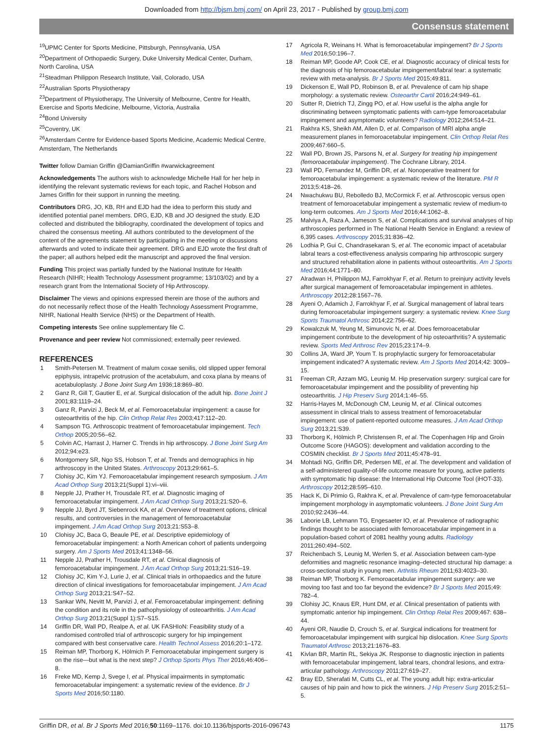Downloaded from http://bjsm.bmj.com/ on April 23, 2017 - Published by group.bmj.com
Consensus statement
<sup>19</sup> UPMC Center for Sports Medicine, Pittsburgh, Pennsylvania, USA
<sup>20</sup> Department of Orthopaedic Surgery, Duke University Medical Center, Durham, North Carolina, USA
<sup>21</sup> Steadman Philippon Research Institute, Vail, Colorado, USA
<sup>22</sup> Australian Sports Physiotherapy
<sup>23</sup> Department of Physiotherapy, The University of Melbourne, Centre for Health, Exercise and Sports Medicine, Melbourne, Victoria, Australia
<sup>24</sup> Bond University
<sup>25</sup> Coventry, UK
<sup>26</sup> Amsterdam Centre for Evidence-based Sports Medicine, Academic Medical Centre, Amsterdam, The Netherlands
Twitter follow Damian Griffin @DamianGriffin #warwickagreement
Acknowledgements The authors wish to acknowledge Michelle Hall for her help in identifying the relevant systematic reviews for each topic, and Rachel Hobson and James Griffin for their support in running the meeting.
Contributors DRG, JO, KB, RH and EJD had the idea to perform this study and identified potential panel members. DRG, EJD, KB and JO designed the study. EJD collected and distributed the bibliography, coordinated the development of topics and chaired the consensus meeting. All authors contributed to the development of the content of the agreements statement by participating in the meeting or discussions afterwards and voted to indicate their agreement. DRG and EJD wrote the first draft of the paper; all authors helped edit the manuscript and approved the final version.
Funding This project was partially funded by the National Institute for Health Research (NIHR; Health Technology Assessment programme; 13/103/02) and by a research grant from the International Society of Hip Arthroscopy.
Disclaimer The views and opinions expressed therein are those of the authors and do not necessarily reflect those of the Health Technology Assessment Programme, NIHR, National Health Service (NHS) or the Department of Health.
Competing interests See online supplementary file C.
Provenance and peer review Not commissioned; externally peer reviewed.
REFERENCES
1 Smith-Petersen M. Treatment of malum coxae senilis, old slipped upper femoral epiphysis, intrapelvic protrusion of the acetabulum, and coxa plana by means of acetabuloplasty. J Bone Joint Surg Am 1936;18:869–80.
2 Ganz R, Gill T, Gautier E, et al. Surgical dislocation of the adult hip. Bone Joint J 2001;83:1119–24.
3 Ganz R, Parvizi J, Beck M, et al. Femoroacetabular impingement: a cause for osteoarthritis of the hip. Clin Orthop Relat Res 2003;417:112–20.
4 Sampson TG. Arthroscopic treatment of femoroacetabular impingement. Tech Orthop 2005;20:56–62.
5 Colvin AC, Harrast J, Harner C. Trends in hip arthroscopy. J Bone Joint Surg Am 2012;94:e23.
6 Montgomery SR, Ngo SS, Hobson T, et al. Trends and demographics in hip arthroscopy in the United States. Arthroscopy 2013;29:661–5.
7 Clohisy JC, Kim YJ. Femoroacetabular impingement research symposium. J Am Acad Orthop Surg 2013;21(Suppl 1):vi–viii.
8 Nepple JJ, Prather H, Trousdale RT, et al. Diagnostic imaging of femoroacetabular impingement. J Am Acad Orthop Surg 2013;21:S20–6.
9 Nepple JJ, Byrd JT, Siebenrock KA, et al. Overview of treatment options, clinical results, and controversies in the management of femoroacetabular impingement. J Am Acad Orthop Surg 2013;21:S53–8.
10 Clohisy JC, Baca G, Beaule PE, et al. Descriptive epidemiology of femoroacetabular impingement: a North American cohort of patients undergoing surgery. Am J Sports Med 2013;41:1348–56.
11 Nepple JJ, Prather H, Trousdale RT, et al. Clinical diagnosis of femoroacetabular impingement. J Am Acad Orthop Surg 2013;21:S16–19.
12 Clohisy JC, Kim Y-J, Lurie J, et al. Clinical trials in orthopaedics and the future direction of clinical investigations for femoroacetabular impingement. J Am Acad Orthop Surg 2013;21:S47–52.
13 Sankar WN, Nevitt M, Parvizi J, et al. Femoroacetabular impingement: defining the condition and its role in the pathophysiology of osteoarthritis. J Am Acad Orthop Surg 2013;21(Suppl 1):S7–S15.
14 Griffin DR, Wall PD, Realpe A, et al. UK FASHIoN: Feasibility study of a randomised controlled trial of arthroscopic surgery for hip impingement compared with best conservative care. Health Technol Assess 2016;20:1–172.
15 Reiman MP, Thorborg K, Hölmich P. Femoroacetabular impingement surgery is on the rise—but what is the next step? J Orthop Sports Phys Ther 2016;46:406–8.
16 Freke MD, Kemp J, Svege I, et al. Physical impairments in symptomatic femoroacetabular impingement: a systematic review of the evidence. Br J Sports Med 2016;50:1180.
17 Agricola R, Weinans H. What is femoroacetabular impingement? Br J Sports Med 2016;50:196–7.
18 Reiman MP, Goode AP, Cook CE, et al. Diagnostic accuracy of clinical tests for the diagnosis of hip femoroacetabular impingement/labral tear: a systematic review with meta-analysis. Br J Sports Med 2015;49:811.
19 Dickenson E, Wall PD, Robinson B, et al. Prevalence of cam hip shape morphology: a systematic review. Osteoarthr Cartil 2016;24:949–61.
20 Sutter R, Dietrich TJ, Zingg PO, et al. How useful is the alpha angle for discriminating between symptomatic patients with cam-type femoroacetabular impingement and asymptomatic volunteers? Radiology 2012;264:514–21.
21 Rakhra KS, Sheikh AM, Allen D, et al. Comparison of MRI alpha angle measurement planes in femoroacetabular impingement. Clin Orthop Relat Res 2009;467:660–5.
22 Wall PD, Brown JS, Parsons N, et al. Surgery for treating hip impingement (femoroacetabular impingement). The Cochrane Library, 2014.
23 Wall PD, Fernandez M, Griffin DR, et al. Nonoperative treatment for femoroacetabular impingement: a systematic review of the literature. PM R 2013;5:418–26.
24 Nwachukwu BU, Rebolledo BJ, McCormick F, et al. Arthroscopic versus open treatment of femoroacetabular impingement a systematic review of medium-to long-term outcomes. Am J Sports Med 2016;44:1062–8.
25 Malviya A, Raza A, Jameson S, et al. Complications and survival analyses of hip arthroscopies performed in The National Health Service in England: a review of 6,395 cases. Arthroscopy 2015;31:836–42.
26 Lodhia P, Gui C, Chandrasekaran S, et al. The economic impact of acetabular labral tears a cost-effectiveness analysis comparing hip arthroscopic surgery and structured rehabilitation alone in patients without osteoarthritis. Am J Sports Med 2016;44:1771–80.
27 Alradwan H, Philippon MJ, Farrokhyar F, et al. Return to preinjury activity levels after surgical management of femoroacetabular impingement in athletes. Arthroscopy 2012;28:1567–76.
28 Ayeni O, Adamich J, Farrokhyar F, et al. Surgical management of labral tears during femoroacetabular impingement surgery: a systematic review. Knee Surg Sports Traumatol Arthrosc 2014;22:756–62.
29 Kowalczuk M, Yeung M, Simunovic N, et al. Does femoroacetabular impingement contribute to the development of hip osteoarthritis? A systematic review. Sports Med Arthrosc Rev 2015;23:174–9.
30 Collins JA, Ward JP, Youm T. Is prophylactic surgery for femoroacetabular impingement indicated? A systematic review. Am J Sports Med 2014;42: 3009–15.
31 Freeman CR, Azzam MG, Leunig M. Hip preservation surgery: surgical care for femoroacetabular impingement and the possibility of preventing hip osteoarthritis. J Hip Preserv Surg 2014;1:46–55.
32 Harris-Hayes M, McDonough CM, Leunig M, et al. Clinical outcomes assessment in clinical trials to assess treatment of femoroacetabular impingement: use of patient-reported outcome measures. J Am Acad Orthop Surg 2013;21:S39.
33 Thorborg K, Hölmich P, Christensen R, et al. The Copenhagen Hip and Groin Outcome Score (HAGOS): development and validation according to the COSMIN checklist. Br J Sports Med 2011;45:478–91.
34 Mohtadi NG, Griffin DR, Pedersen ME, et al. The development and validation of a self-administered quality-of-life outcome measure for young, active patients with symptomatic hip disease: the International Hip Outcome Tool (iHOT-33). Arthroscopy 2012;28:595–610.
35 Hack K, Di Primio G, Rakhra K, et al. Prevalence of cam-type femoroacetabular impingement morphology in asymptomatic volunteers. J Bone Joint Surg Am 2010;92:2436–44.
36 Laborie LB, Lehmann TG, Engesaeter IO, et al. Prevalence of radiographic findings thought to be associated with femoroacetabular impingement in a population-based cohort of 2081 healthy young adults. Radiology 2011;260:494–502.
37 Reichenbach S, Leunig M, Werlen S, et al. Association between cam-type deformities and magnetic resonance imaging–detected structural hip damage: a cross-sectional study in young men. Arthritis Rheum 2011;63:4023–30.
38 Reiman MP, Thorborg K. Femoroacetabular impingement surgery: are we moving too fast and too far beyond the evidence? Br J Sports Med 2015;49: 782–4.
39 Clohisy JC, Knaus ER, Hunt DM, et al. Clinical presentation of patients with symptomatic anterior hip impingement. Clin Orthop Relat Res 2009;467: 638–44.
40 Ayeni OR, Naudie D, Crouch S, et al. Surgical indications for treatment for femoroacetabular impingement with surgical hip dislocation. Knee Surg Sports Traumatol Arthrosc 2013;21:1676–83.
41 Kivlan BR, Martin RL, Sekiya JK. Response to diagnostic injection in patients with femoroacetabular impingement, labral tears, chondral lesions, and extra-articular pathology. Arthroscopy 2011;27:619–27.
42 Bray ED, Sherafati M, Cutts CL, et al. The young adult hip: extra-articular causes of hip pain and how to pick the winners. J Hip Preserv Surg 2015;2:51–5.
Griffin DR, et al. Br J Sports Med 2016;50:1169–1176. doi:10.1136/bjsports-2016-096743 1175